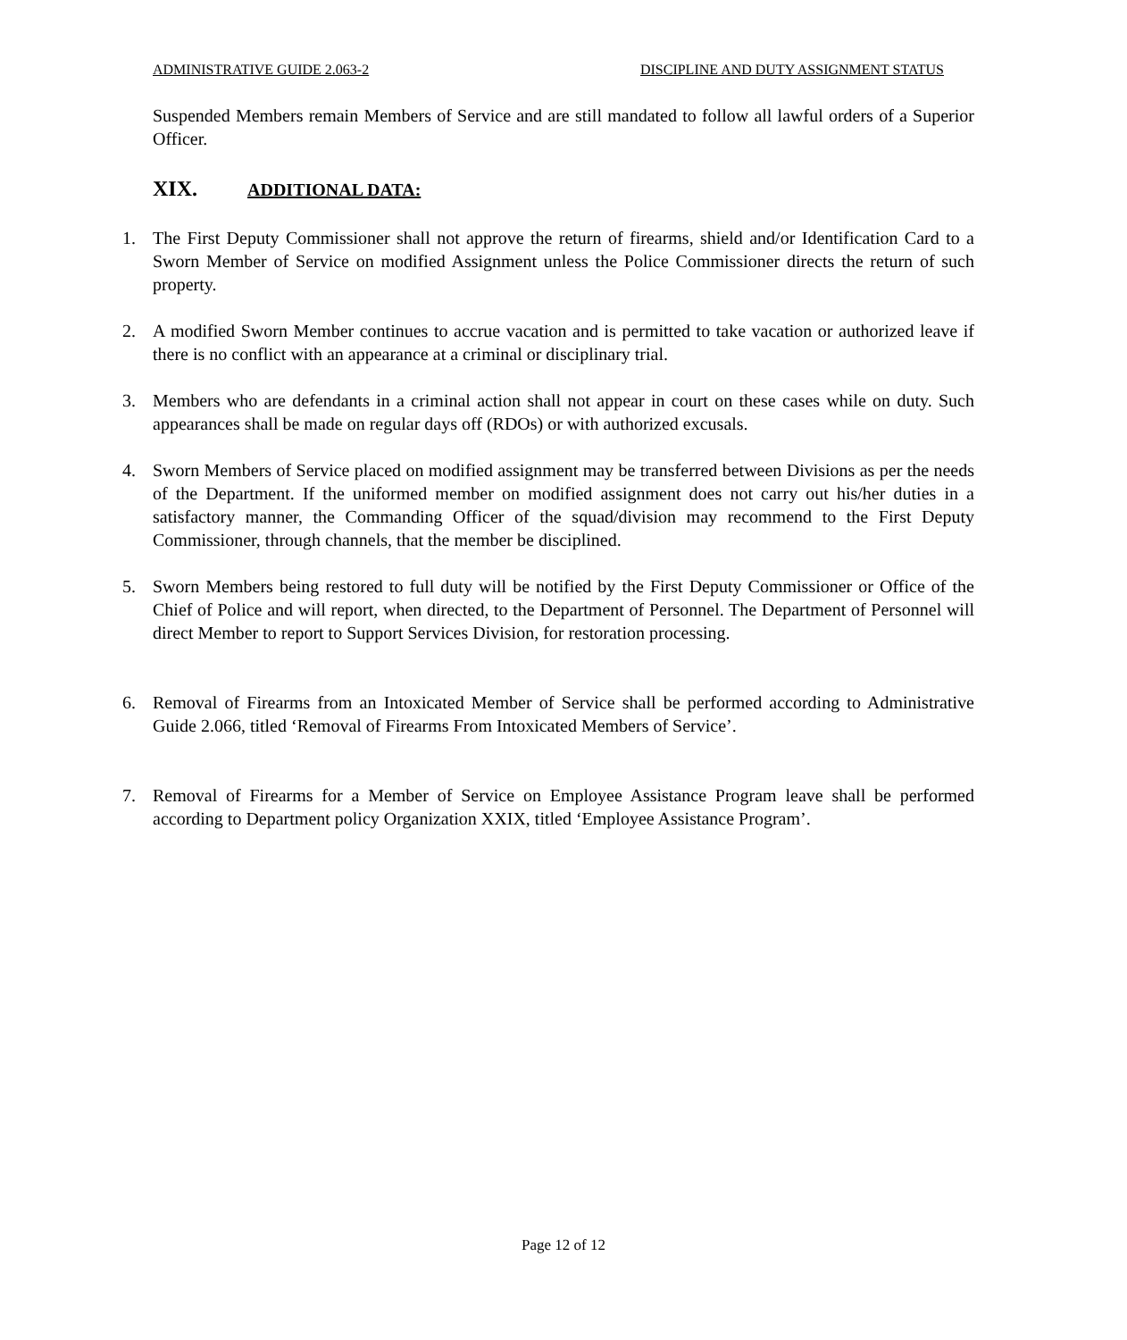ADMINISTRATIVE GUIDE 2.063-2 DISCIPLINE AND DUTY ASSIGNMENT STATUS
Suspended Members remain Members of Service and are still mandated to follow all lawful orders of a Superior Officer.
XIX. ADDITIONAL DATA:
1. The First Deputy Commissioner shall not approve the return of firearms, shield and/or Identification Card to a Sworn Member of Service on modified Assignment unless the Police Commissioner directs the return of such property.
2. A modified Sworn Member continues to accrue vacation and is permitted to take vacation or authorized leave if there is no conflict with an appearance at a criminal or disciplinary trial.
3. Members who are defendants in a criminal action shall not appear in court on these cases while on duty. Such appearances shall be made on regular days off (RDOs) or with authorized excusals.
4. Sworn Members of Service placed on modified assignment may be transferred between Divisions as per the needs of the Department. If the uniformed member on modified assignment does not carry out his/her duties in a satisfactory manner, the Commanding Officer of the squad/division may recommend to the First Deputy Commissioner, through channels, that the member be disciplined.
5. Sworn Members being restored to full duty will be notified by the First Deputy Commissioner or Office of the Chief of Police and will report, when directed, to the Department of Personnel. The Department of Personnel will direct Member to report to Support Services Division, for restoration processing.
6. Removal of Firearms from an Intoxicated Member of Service shall be performed according to Administrative Guide 2.066, titled ‘Removal of Firearms From Intoxicated Members of Service’.
7. Removal of Firearms for a Member of Service on Employee Assistance Program leave shall be performed according to Department policy Organization XXIX, titled ‘Employee Assistance Program’.
Page 12 of 12